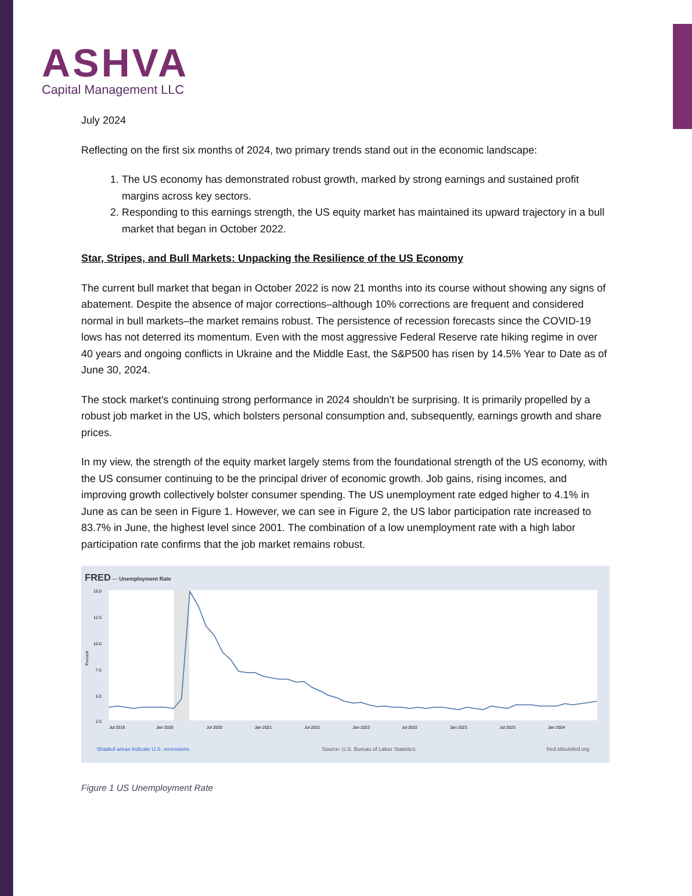ASHVA
Capital Management LLC
July 2024
Reflecting on the first six months of 2024, two primary trends stand out in the economic landscape:
1. The US economy has demonstrated robust growth, marked by strong earnings and sustained profit margins across key sectors.
2. Responding to this earnings strength, the US equity market has maintained its upward trajectory in a bull market that began in October 2022.
Star, Stripes, and Bull Markets: Unpacking the Resilience of the US Economy
The current bull market that began in October 2022 is now 21 months into its course without showing any signs of abatement. Despite the absence of major corrections–although 10% corrections are frequent and considered normal in bull markets–the market remains robust. The persistence of recession forecasts since the COVID-19 lows has not deterred its momentum. Even with the most aggressive Federal Reserve rate hiking regime in over 40 years and ongoing conflicts in Ukraine and the Middle East, the S&P500 has risen by 14.5% Year to Date as of June 30, 2024.
The stock market's continuing strong performance in 2024 shouldn’t be surprising. It is primarily propelled by a robust job market in the US, which bolsters personal consumption and, subsequently, earnings growth and share prices.
In my view, the strength of the equity market largely stems from the foundational strength of the US economy, with the US consumer continuing to be the principal driver of economic growth. Job gains, rising incomes, and improving growth collectively bolster consumer spending. The US unemployment rate edged higher to 4.1% in June as can be seen in Figure 1. However, we can see in Figure 2, the US labor participation rate increased to 83.7% in June, the highest level since 2001. The combination of a low unemployment rate with a high labor participation rate confirms that the job market remains robust.
FRED — Unemployment Rate
15.0
12.5
10.0
7.5
5.0
2.5
Percent
Jul 2019
Jan 2020
Jul 2020
Jan 2021
Jul 2021
Jan 2022
Jul 2022
Jan 2023
Jul 2023
Jan 2024
Shaded areas indicate U.S. recessions. Source: U.S. Bureau of Labor Statistics fred.stlouisfed.org
Figure 1 US Unemployment Rate